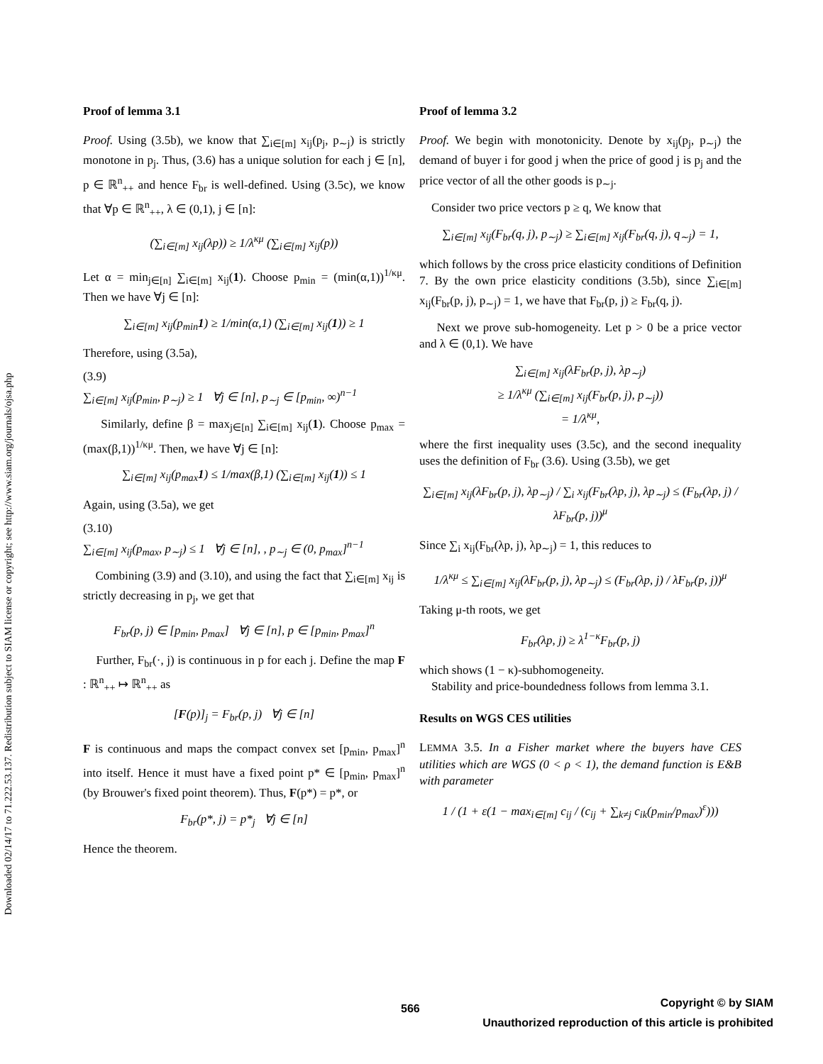Downloaded 02/14/17 to 71.222.53.137. Redistribution subject to SIAM license or copyright; see http://www.siam.org/journals/ojsa.php
Proof of lemma 3.1
Proof. Using (3.5b), we know that ∑<sub>i∈[m]</sub> x<sub>ij</sub>(p<sub>j</sub>, p<sub>∼j</sub>) is strictly monotone in p<sub>j</sub>. Thus, (3.6) has a unique solution for each j ∈ [n], p ∈ ℝ<sup>n</sup><sub>++</sub> and hence F<sub>br</sub> is well-defined. Using (3.5c), we know that ∀p ∈ ℝ<sup>n</sup><sub>++</sub>, λ ∈ (0,1), j ∈ [n]:
(∑<sub>i∈[m]</sub> x<sub>ij</sub>(λp)) ≥ 1/λ<sup>κμ</sup> (∑<sub>i∈[m]</sub> x<sub>ij</sub>(p))
Let α = min<sub>j∈[n]</sub> ∑<sub>i∈[m]</sub> x<sub>ij</sub>(1). Choose p<sub>min</sub> = (min(α,1))<sup>1/κμ</sup>. Then we have ∀j ∈ [n]:
∑<sub>i∈[m]</sub> x<sub>ij</sub>(p<sub>min</sub>1) ≥ 1/min(α,1) (∑<sub>i∈[m]</sub> x<sub>ij</sub>(1)) ≥ 1
Therefore, using (3.5a),
(3.9)
∑<sub>i∈[m]</sub> x<sub>ij</sub>(p<sub>min</sub>, p<sub>∼j</sub>) ≥ 1 ∀j ∈ [n], p<sub>∼j</sub> ∈ [p<sub>min</sub>, ∞)<sup>n−1</sup>
Similarly, define β = max<sub>j∈[n]</sub> ∑<sub>i∈[m]</sub> x<sub>ij</sub>(1). Choose p<sub>max</sub> = (max(β,1))<sup>1/κμ</sup>. Then, we have ∀j ∈ [n]:
∑<sub>i∈[m]</sub> x<sub>ij</sub>(p<sub>max</sub>1) ≤ 1/max(β,1) (∑<sub>i∈[m]</sub> x<sub>ij</sub>(1)) ≤ 1
Again, using (3.5a), we get
(3.10)
∑<sub>i∈[m]</sub> x<sub>ij</sub>(p<sub>max</sub>, p<sub>∼j</sub>) ≤ 1 ∀j ∈ [n], , p<sub>∼j</sub> ∈ (0, p<sub>max</sub>]<sup>n−1</sup>
Combining (3.9) and (3.10), and using the fact that ∑<sub>i∈[m]</sub> x<sub>ij</sub> is strictly decreasing in p<sub>j</sub>, we get that
F<sub>br</sub>(p, j) ∈ [p<sub>min</sub>, p<sub>max</sub>] ∀j ∈ [n], p ∈ [p<sub>min</sub>, p<sub>max</sub>]<sup>n</sup>
Further, F<sub>br</sub>(·, j) is continuous in p for each j. Define the map F : ℝ<sup>n</sup><sub>++</sub> ↦ ℝ<sup>n</sup><sub>++</sub> as
[F(p)]<sub>j</sub> = F<sub>br</sub>(p, j) ∀j ∈ [n]
F is continuous and maps the compact convex set [p<sub>min</sub>, p<sub>max</sub>]<sup>n</sup> into itself. Hence it must have a fixed point p* ∈ [p<sub>min</sub>, p<sub>max</sub>]<sup>n</sup> (by Brouwer's fixed point theorem). Thus, F(p*) = p*, or
F<sub>br</sub>(p*, j) = p*<sub>j</sub> ∀j ∈ [n]
Hence the theorem.
Proof of lemma 3.2
Proof. We begin with monotonicity. Denote by x<sub>ij</sub>(p<sub>j</sub>, p<sub>∼j</sub>) the demand of buyer i for good j when the price of good j is p<sub>j</sub> and the price vector of all the other goods is p<sub>∼j</sub>.
Consider two price vectors p ≥ q, We know that
∑<sub>i∈[m]</sub> x<sub>ij</sub>(F<sub>br</sub>(q, j), p<sub>∼j</sub>) ≥ ∑<sub>i∈[m]</sub> x<sub>ij</sub>(F<sub>br</sub>(q, j), q<sub>∼j</sub>) = 1,
which follows by the cross price elasticity conditions of Definition 7. By the own price elasticity conditions (3.5b), since ∑<sub>i∈[m]</sub> x<sub>ij</sub>(F<sub>br</sub>(p, j), p<sub>∼j</sub>) = 1, we have that F<sub>br</sub>(p, j) ≥ F<sub>br</sub>(q, j).
Next we prove sub-homogeneity. Let p > 0 be a price vector and λ ∈ (0,1). We have
∑<sub>i∈[m]</sub> x<sub>ij</sub>(λF<sub>br</sub>(p, j), λp<sub>∼j</sub>)
≥ 1/λ<sup>κμ</sup> (∑<sub>i∈[m]</sub> x<sub>ij</sub>(F<sub>br</sub>(p, j), p<sub>∼j</sub>))
= 1/λ<sup>κμ</sup>,
where the first inequality uses (3.5c), and the second inequality uses the definition of F<sub>br</sub> (3.6). Using (3.5b), we get
∑<sub>i∈[m]</sub> x<sub>ij</sub>(λF<sub>br</sub>(p, j), λp<sub>∼j</sub>) / ∑<sub>i</sub> x<sub>ij</sub>(F<sub>br</sub>(λp, j), λp<sub>∼j</sub>) ≤ (F<sub>br</sub>(λp, j) / λF<sub>br</sub>(p, j))<sup>μ</sup>
Since ∑<sub>i</sub> x<sub>ij</sub>(F<sub>br</sub>(λp, j), λp<sub>∼j</sub>) = 1, this reduces to
1/λ<sup>κμ</sup> ≤ ∑<sub>i∈[m]</sub> x<sub>ij</sub>(λF<sub>br</sub>(p, j), λp<sub>∼j</sub>) ≤ (F<sub>br</sub>(λp, j) / λF<sub>br</sub>(p, j))<sup>μ</sup>
Taking μ-th roots, we get
F<sub>br</sub>(λp, j) ≥ λ<sup>1−κ</sup>F<sub>br</sub>(p, j)
which shows (1 − κ)-subhomogeneity.
Stability and price-boundedness follows from lemma 3.1.
Results on WGS CES utilities
LEMMA 3.5. In a Fisher market where the buyers have CES utilities which are WGS (0 < ρ < 1), the demand function is E&B with parameter
1 / (1 + ε(1 − max<sub>i∈[m]</sub> c<sub>ij</sub> / (c<sub>ij</sub> + ∑<sub>k≠j</sub> c<sub>ik</sub>(p<sub>min</sub>/p<sub>max</sub>)<sup>ε</sup>)))
566 Copyright © by SIAM
Unauthorized reproduction of this article is prohibited